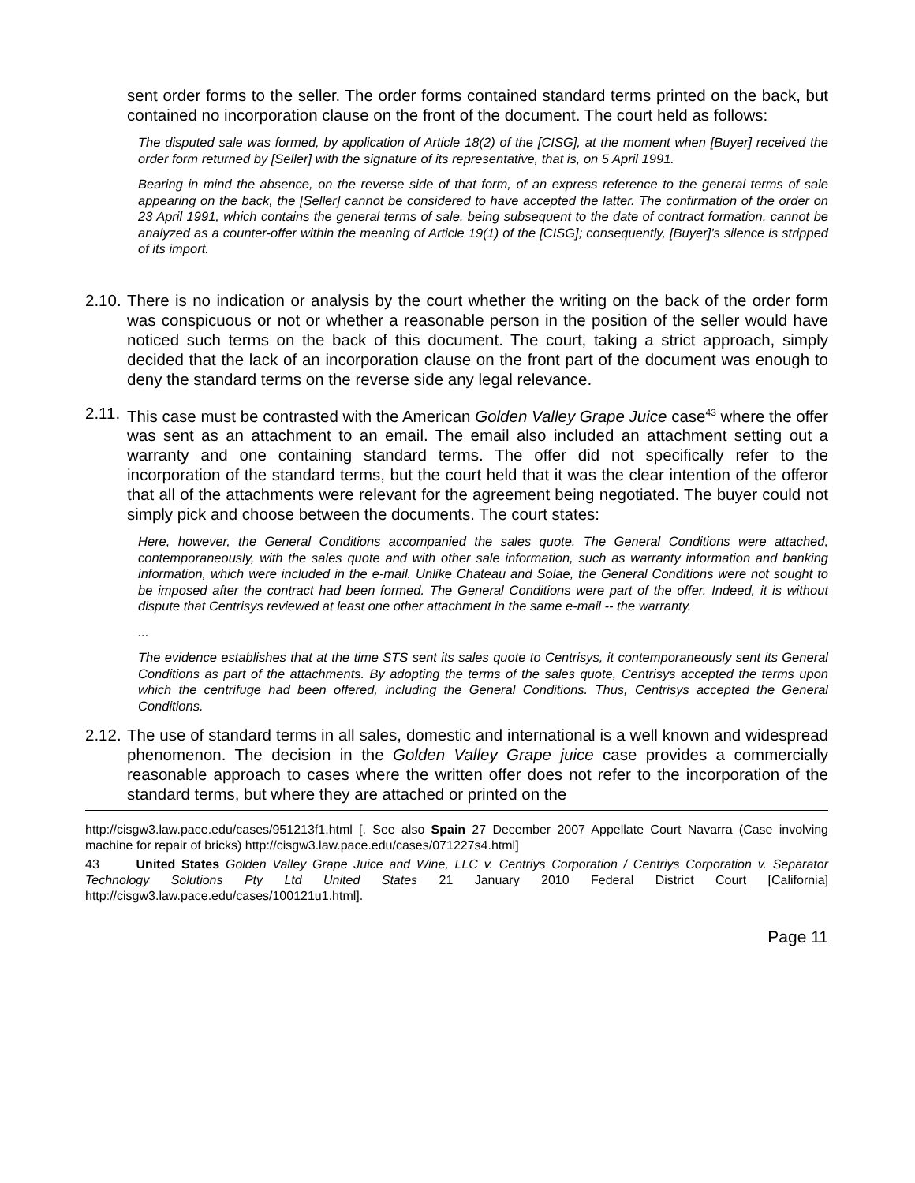sent order forms to the seller. The order forms contained standard terms printed on the back, but contained no incorporation clause on the front of the document. The court held as follows:
The disputed sale was formed, by application of Article 18(2) of the [CISG], at the moment when [Buyer] received the order form returned by [Seller] with the signature of its representative, that is, on 5 April 1991.
Bearing in mind the absence, on the reverse side of that form, of an express reference to the general terms of sale appearing on the back, the [Seller] cannot be considered to have accepted the latter. The confirmation of the order on 23 April 1991, which contains the general terms of sale, being subsequent to the date of contract formation, cannot be analyzed as a counter-offer within the meaning of Article 19(1) of the [CISG]; consequently, [Buyer]’s silence is stripped of its import.
2.10. There is no indication or analysis by the court whether the writing on the back of the order form was conspicuous or not or whether a reasonable person in the position of the seller would have noticed such terms on the back of this document. The court, taking a strict approach, simply decided that the lack of an incorporation clause on the front part of the document was enough to deny the standard terms on the reverse side any legal relevance.
2.11. This case must be contrasted with the American Golden Valley Grape Juice case<sup>43</sup> where the offer was sent as an attachment to an email. The email also included an attachment setting out a warranty and one containing standard terms. The offer did not specifically refer to the incorporation of the standard terms, but the court held that it was the clear intention of the offeror that all of the attachments were relevant for the agreement being negotiated. The buyer could not simply pick and choose between the documents. The court states:
Here, however, the General Conditions accompanied the sales quote. The General Conditions were attached, contemporaneously, with the sales quote and with other sale information, such as warranty information and banking information, which were included in the e-mail. Unlike Chateau and Solae, the General Conditions were not sought to be imposed after the contract had been formed. The General Conditions were part of the offer. Indeed, it is without dispute that Centrisys reviewed at least one other attachment in the same e-mail -- the warranty.
...
The evidence establishes that at the time STS sent its sales quote to Centrisys, it contemporaneously sent its General Conditions as part of the attachments. By adopting the terms of the sales quote, Centrisys accepted the terms upon which the centrifuge had been offered, including the General Conditions. Thus, Centrisys accepted the General Conditions.
2.12. The use of standard terms in all sales, domestic and international is a well known and widespread phenomenon. The decision in the Golden Valley Grape juice case provides a commercially reasonable approach to cases where the written offer does not refer to the incorporation of the standard terms, but where they are attached or printed on the
http://cisgw3.law.pace.edu/cases/951213f1.html [. See also Spain 27 December 2007 Appellate Court Navarra (Case involving machine for repair of bricks) http://cisgw3.law.pace.edu/cases/071227s4.html]
43 United States Golden Valley Grape Juice and Wine, LLC v. Centriys Corporation / Centriys Corporation v. Separator Technology Solutions Pty Ltd United States 21 January 2010 Federal District Court [California] http://cisgw3.law.pace.edu/cases/100121u1.html].
Page 11